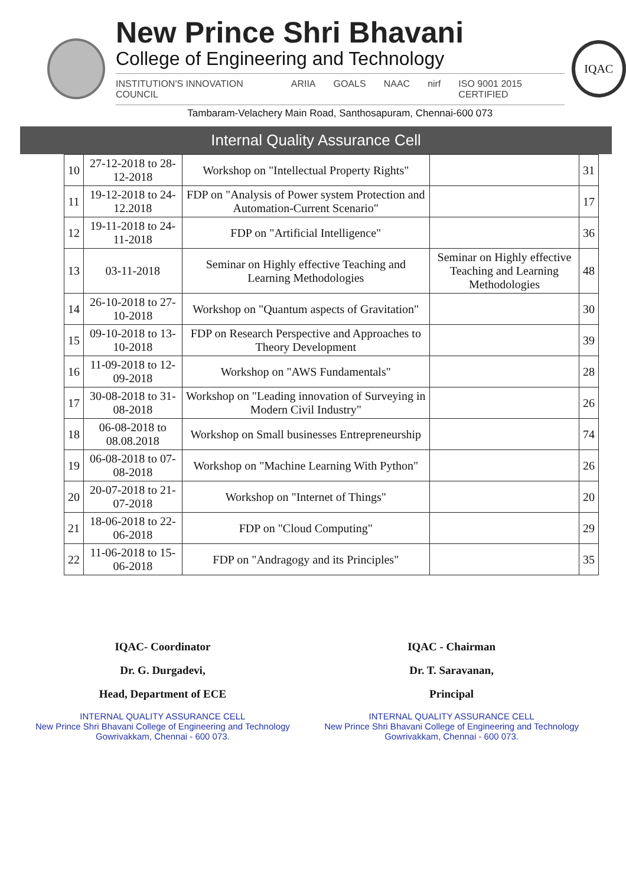New Prince Shri Bhavani
College of Engineering and Technology
INSTITUTION'S INNOVATION COUNCIL ARIIA GOALS NAAC nirf ISO 9001 2015 CERTIFIED
Tambaram-Velachery Main Road, Santhosapuram, Chennai-600 073
IQAC
Internal Quality Assurance Cell
| 10 | 27-12-2018 to 28-12-2018 | Workshop on "Intellectual Property Rights" | | 31 |
| 11 | 19-12-2018 to 24-12.2018 | FDP on "Analysis of Power system Protection and Automation-Current Scenario" | | 17 |
| 12 | 19-11-2018 to 24-11-2018 | FDP on "Artificial Intelligence" | | 36 |
| 13 | 03-11-2018 | Seminar on Highly effective Teaching and Learning Methodologies | Seminar on Highly effective Teaching and Learning Methodologies | 48 |
| 14 | 26-10-2018 to 27-10-2018 | Workshop on "Quantum aspects of Gravitation" | | 30 |
| 15 | 09-10-2018 to 13-10-2018 | FDP on Research Perspective and Approaches to Theory Development | | 39 |
| 16 | 11-09-2018 to 12-09-2018 | Workshop on "AWS Fundamentals" | | 28 |
| 17 | 30-08-2018 to 31-08-2018 | Workshop on "Leading innovation of Surveying in Modern Civil Industry" | | 26 |
| 18 | 06-08-2018 to 08.08.2018 | Workshop on Small businesses Entrepreneurship | | 74 |
| 19 | 06-08-2018 to 07-08-2018 | Workshop on "Machine Learning With Python" | | 26 |
| 20 | 20-07-2018 to 21-07-2018 | Workshop on "Internet of Things" | | 20 |
| 21 | 18-06-2018 to 22-06-2018 | FDP on "Cloud Computing" | | 29 |
| 22 | 11-06-2018 to 15-06-2018 | FDP on "Andragogy and its Principles" | | 35 |
IQAC- Coordinator
Dr. G. Durgadevi,
Head, Department of ECE
INTERNAL QUALITY ASSURANCE CELL
New Prince Shri Bhavani College of Engineering and Technology
Gowrivakkam, Chennai - 600 073.
IQAC - Chairman
Dr. T. Saravanan,
Principal
INTERNAL QUALITY ASSURANCE CELL
New Prince Shri Bhavani College of Engineering and Technology
Gowrivakkam, Chennai - 600 073.